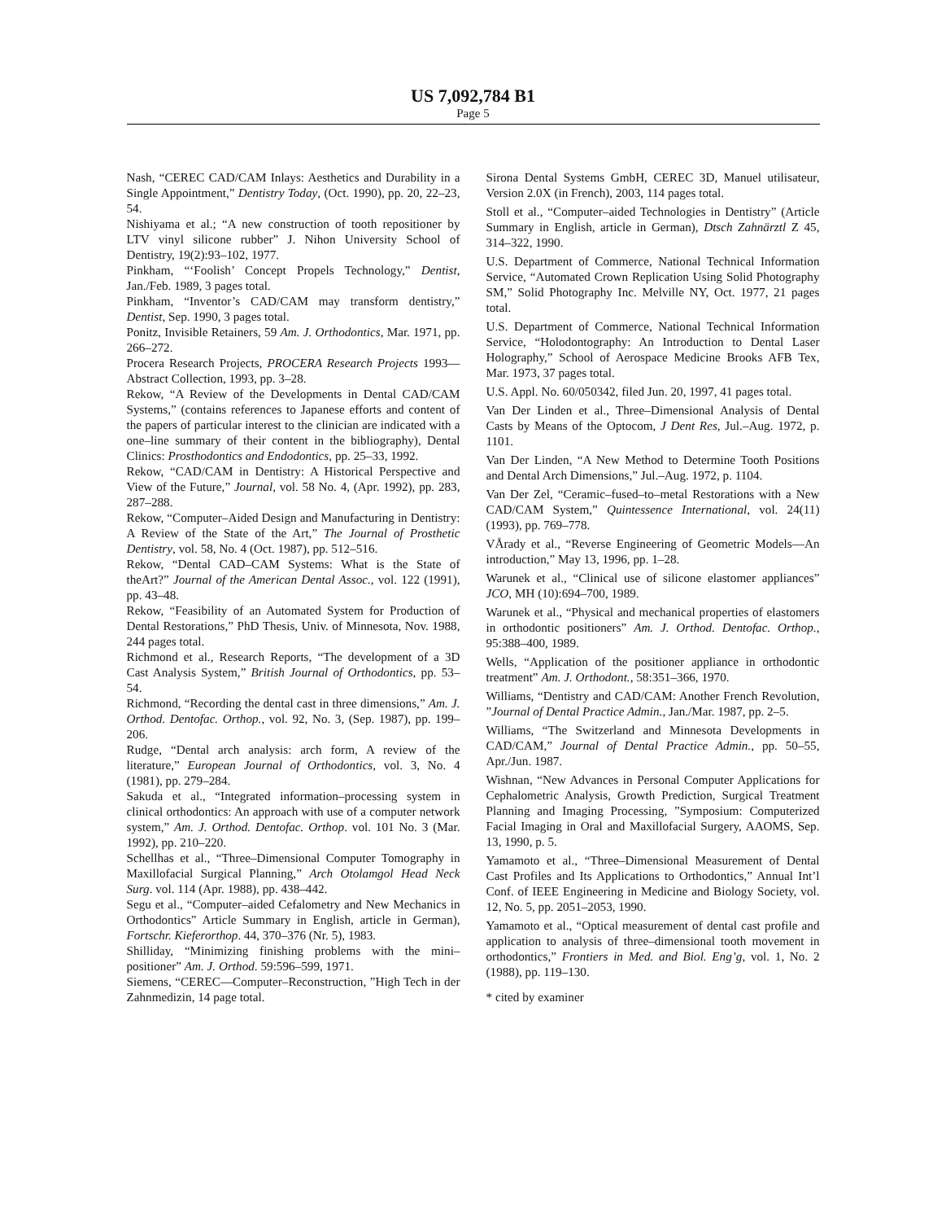US 7,092,784 B1
Page 5
Nash, “CEREC CAD/CAM Inlays: Aesthetics and Durability in a Single Appointment,” Dentistry Today, (Oct. 1990), pp. 20, 22–23, 54.
Nishiyama et al.; “A new construction of tooth repositioner by LTV vinyl silicone rubber” J. Nihon University School of Dentistry, 19(2):93–102, 1977.
Pinkham, “‘Foolish’ Concept Propels Technology,” Dentist, Jan./Feb. 1989, 3 pages total.
Pinkham, “Inventor’s CAD/CAM may transform dentistry,” Dentist, Sep. 1990, 3 pages total.
Ponitz, Invisible Retainers, 59 Am. J. Orthodontics, Mar. 1971, pp. 266–272.
Procera Research Projects, PROCERA Research Projects 1993—Abstract Collection, 1993, pp. 3–28.
Rekow, “A Review of the Developments in Dental CAD/CAM Systems,” (contains references to Japanese efforts and content of the papers of particular interest to the clinician are indicated with a one–line summary of their content in the bibliography), Dental Clinics: Prosthodontics and Endodontics, pp. 25–33, 1992.
Rekow, “CAD/CAM in Dentistry: A Historical Perspective and View of the Future,” Journal, vol. 58 No. 4, (Apr. 1992), pp. 283, 287–288.
Rekow, “Computer–Aided Design and Manufacturing in Dentistry: A Review of the State of the Art,” The Journal of Prosthetic Dentistry, vol. 58, No. 4 (Oct. 1987), pp. 512–516.
Rekow, “Dental CAD–CAM Systems: What is the State of theArt?” Journal of the American Dental Assoc., vol. 122 (1991), pp. 43–48.
Rekow, “Feasibility of an Automated System for Production of Dental Restorations,” PhD Thesis, Univ. of Minnesota, Nov. 1988, 244 pages total.
Richmond et al., Research Reports, “The development of a 3D Cast Analysis System,” British Journal of Orthodontics, pp. 53–54.
Richmond, “Recording the dental cast in three dimensions,” Am. J. Orthod. Dentofac. Orthop., vol. 92, No. 3, (Sep. 1987), pp. 199–206.
Rudge, “Dental arch analysis: arch form, A review of the literature,” European Journal of Orthodontics, vol. 3, No. 4 (1981), pp. 279–284.
Sakuda et al., “Integrated information–processing system in clinical orthodontics: An approach with use of a computer network system,” Am. J. Orthod. Dentofac. Orthop. vol. 101 No. 3 (Mar. 1992), pp. 210–220.
Schellhas et al., “Three–Dimensional Computer Tomography in Maxillofacial Surgical Planning,” Arch Otolamgol Head Neck Surg. vol. 114 (Apr. 1988), pp. 438–442.
Segu et al., “Computer–aided Cefalometry and New Mechanics in Orthodontics” Article Summary in English, article in German), Fortschr. Kieferorthop. 44, 370–376 (Nr. 5), 1983.
Shilliday, “Minimizing finishing problems with the mini–positioner” Am. J. Orthod. 59:596–599, 1971.
Siemens, “CEREC—Computer–Reconstruction, ”High Tech in der Zahnmedizin, 14 page total.
Sirona Dental Systems GmbH, CEREC 3D, Manuel utilisateur, Version 2.0X (in French), 2003, 114 pages total.
Stoll et al., “Computer–aided Technologies in Dentistry” (Article Summary in English, article in German), Dtsch Zahnärztl Z 45, 314–322, 1990.
U.S. Department of Commerce, National Technical Information Service, “Automated Crown Replication Using Solid Photography SM,” Solid Photography Inc. Melville NY, Oct. 1977, 21 pages total.
U.S. Department of Commerce, National Technical Information Service, “Holodontography: An Introduction to Dental Laser Holography,” School of Aerospace Medicine Brooks AFB Tex, Mar. 1973, 37 pages total.
U.S. Appl. No. 60/050342, filed Jun. 20, 1997, 41 pages total.
Van Der Linden et al., Three–Dimensional Analysis of Dental Casts by Means of the Optocom, J Dent Res, Jul.–Aug. 1972, p. 1101.
Van Der Linden, “A New Method to Determine Tooth Positions and Dental Arch Dimensions,” Jul.–Aug. 1972, p. 1104.
Van Der Zel, “Ceramic–fused–to–metal Restorations with a New CAD/CAM System,” Quintessence International, vol. 24(11) (1993), pp. 769–778.
VÅrady et al., “Reverse Engineering of Geometric Models—An introduction,” May 13, 1996, pp. 1–28.
Warunek et al., “Clinical use of silicone elastomer appliances” JCO, MH (10):694–700, 1989.
Warunek et al., “Physical and mechanical properties of elastomers in orthodontic positioners” Am. J. Orthod. Dentofac. Orthop., 95:388–400, 1989.
Wells, “Application of the positioner appliance in orthodontic treatment” Am. J. Orthodont., 58:351–366, 1970.
Williams, “Dentistry and CAD/CAM: Another French Revolution, ”Journal of Dental Practice Admin., Jan./Mar. 1987, pp. 2–5.
Williams, “The Switzerland and Minnesota Developments in CAD/CAM,” Journal of Dental Practice Admin., pp. 50–55, Apr./Jun. 1987.
Wishnan, “New Advances in Personal Computer Applications for Cephalometric Analysis, Growth Prediction, Surgical Treatment Planning and Imaging Processing, ”Symposium: Computerized Facial Imaging in Oral and Maxillofacial Surgery, AAOMS, Sep. 13, 1990, p. 5.
Yamamoto et al., “Three–Dimensional Measurement of Dental Cast Profiles and Its Applications to Orthodontics,” Annual Int’l Conf. of IEEE Engineering in Medicine and Biology Society, vol. 12, No. 5, pp. 2051–2053, 1990.
Yamamoto et al., “Optical measurement of dental cast profile and application to analysis of three–dimensional tooth movement in orthodontics,” Frontiers in Med. and Biol. Eng’g, vol. 1, No. 2 (1988), pp. 119–130.
* cited by examiner